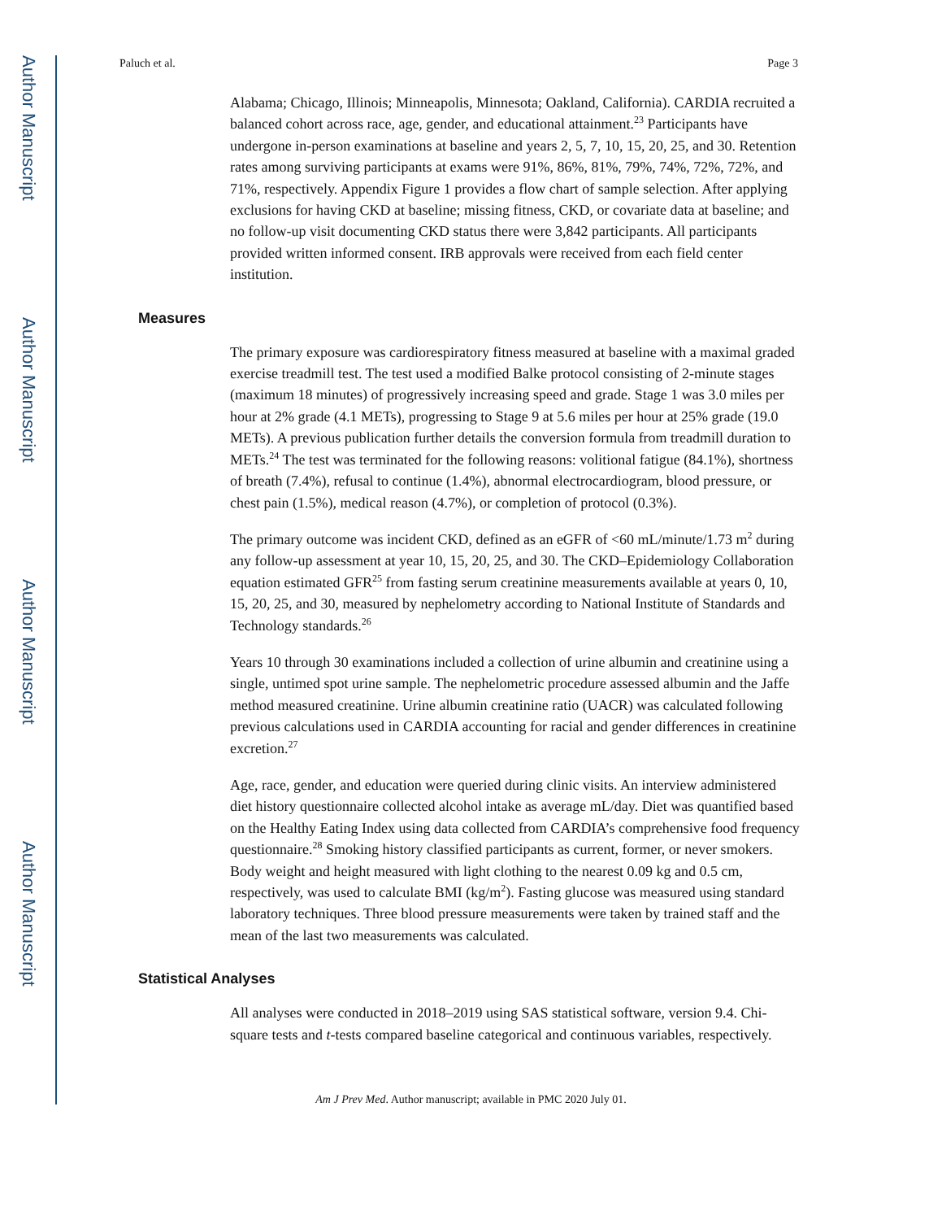Author Manuscript
Author Manuscript
Author Manuscript
Author Manuscript
Paluch et al. Page 3
Alabama; Chicago, Illinois; Minneapolis, Minnesota; Oakland, California). CARDIA recruited a balanced cohort across race, age, gender, and educational attainment.<sup>23</sup> Participants have undergone in-person examinations at baseline and years 2, 5, 7, 10, 15, 20, 25, and 30. Retention rates among surviving participants at exams were 91%, 86%, 81%, 79%, 74%, 72%, 72%, and 71%, respectively. Appendix Figure 1 provides a flow chart of sample selection. After applying exclusions for having CKD at baseline; missing fitness, CKD, or covariate data at baseline; and no follow-up visit documenting CKD status there were 3,842 participants. All participants provided written informed consent. IRB approvals were received from each field center institution.
Measures
The primary exposure was cardiorespiratory fitness measured at baseline with a maximal graded exercise treadmill test. The test used a modified Balke protocol consisting of 2-minute stages (maximum 18 minutes) of progressively increasing speed and grade. Stage 1 was 3.0 miles per hour at 2% grade (4.1 METs), progressing to Stage 9 at 5.6 miles per hour at 25% grade (19.0 METs). A previous publication further details the conversion formula from treadmill duration to METs.<sup>24</sup> The test was terminated for the following reasons: volitional fatigue (84.1%), shortness of breath (7.4%), refusal to continue (1.4%), abnormal electrocardiogram, blood pressure, or chest pain (1.5%), medical reason (4.7%), or completion of protocol (0.3%).
The primary outcome was incident CKD, defined as an eGFR of <60 mL/minute/1.73 m<sup>2</sup> during any follow-up assessment at year 10, 15, 20, 25, and 30. The CKD–Epidemiology Collaboration equation estimated GFR<sup>25</sup> from fasting serum creatinine measurements available at years 0, 10, 15, 20, 25, and 30, measured by nephelometry according to National Institute of Standards and Technology standards.<sup>26</sup>
Years 10 through 30 examinations included a collection of urine albumin and creatinine using a single, untimed spot urine sample. The nephelometric procedure assessed albumin and the Jaffe method measured creatinine. Urine albumin creatinine ratio (UACR) was calculated following previous calculations used in CARDIA accounting for racial and gender differences in creatinine excretion.<sup>27</sup>
Age, race, gender, and education were queried during clinic visits. An interview administered diet history questionnaire collected alcohol intake as average mL/day. Diet was quantified based on the Healthy Eating Index using data collected from CARDIA’s comprehensive food frequency questionnaire.<sup>28</sup> Smoking history classified participants as current, former, or never smokers. Body weight and height measured with light clothing to the nearest 0.09 kg and 0.5 cm, respectively, was used to calculate BMI (kg/m<sup>2</sup>). Fasting glucose was measured using standard laboratory techniques. Three blood pressure measurements were taken by trained staff and the mean of the last two measurements was calculated.
Statistical Analyses
All analyses were conducted in 2018–2019 using SAS statistical software, version 9.4. Chi-square tests and t-tests compared baseline categorical and continuous variables, respectively.
Am J Prev Med. Author manuscript; available in PMC 2020 July 01.